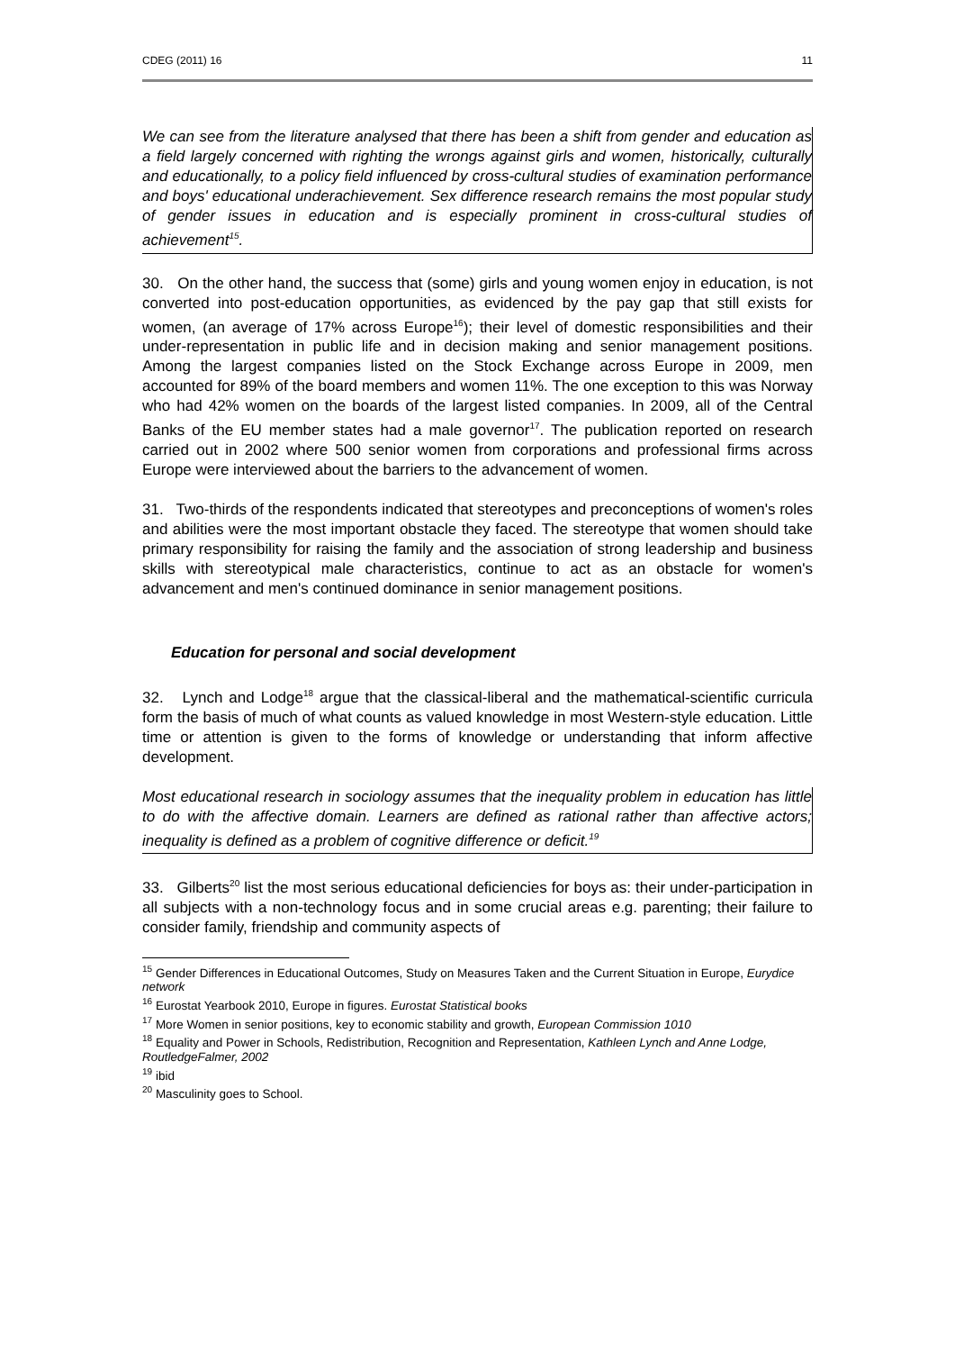CDEG (2011) 16 11
We can see from the literature analysed that there has been a shift from gender and education as a field largely concerned with righting the wrongs against girls and women, historically, culturally and educationally, to a policy field influenced by cross-cultural studies of examination performance and boys' educational underachievement. Sex difference research remains the most popular study of gender issues in education and is especially prominent in cross-cultural studies of achievement<sup>15</sup>.
30. On the other hand, the success that (some) girls and young women enjoy in education, is not converted into post-education opportunities, as evidenced by the pay gap that still exists for women, (an average of 17% across Europe<sup>16</sup>); their level of domestic responsibilities and their under-representation in public life and in decision making and senior management positions. Among the largest companies listed on the Stock Exchange across Europe in 2009, men accounted for 89% of the board members and women 11%. The one exception to this was Norway who had 42% women on the boards of the largest listed companies. In 2009, all of the Central Banks of the EU member states had a male governor<sup>17</sup>. The publication reported on research carried out in 2002 where 500 senior women from corporations and professional firms across Europe were interviewed about the barriers to the advancement of women.
31. Two-thirds of the respondents indicated that stereotypes and preconceptions of women's roles and abilities were the most important obstacle they faced. The stereotype that women should take primary responsibility for raising the family and the association of strong leadership and business skills with stereotypical male characteristics, continue to act as an obstacle for women's advancement and men's continued dominance in senior management positions.
Education for personal and social development
32. Lynch and Lodge<sup>18</sup> argue that the classical-liberal and the mathematical-scientific curricula form the basis of much of what counts as valued knowledge in most Western-style education. Little time or attention is given to the forms of knowledge or understanding that inform affective development.
Most educational research in sociology assumes that the inequality problem in education has little to do with the affective domain. Learners are defined as rational rather than affective actors; inequality is defined as a problem of cognitive difference or deficit.<sup>19</sup>
33. Gilberts<sup>20</sup> list the most serious educational deficiencies for boys as: their under-participation in all subjects with a non-technology focus and in some crucial areas e.g. parenting; their failure to consider family, friendship and community aspects of
<sup>15</sup> Gender Differences in Educational Outcomes, Study on Measures Taken and the Current Situation in Europe, Eurydice network
<sup>16</sup> Eurostat Yearbook 2010, Europe in figures. Eurostat Statistical books
<sup>17</sup> More Women in senior positions, key to economic stability and growth, European Commission 1010
<sup>18</sup> Equality and Power in Schools, Redistribution, Recognition and Representation, Kathleen Lynch and Anne Lodge, RoutledgeFalmer, 2002
<sup>19</sup> ibid
<sup>20</sup> Masculinity goes to School.